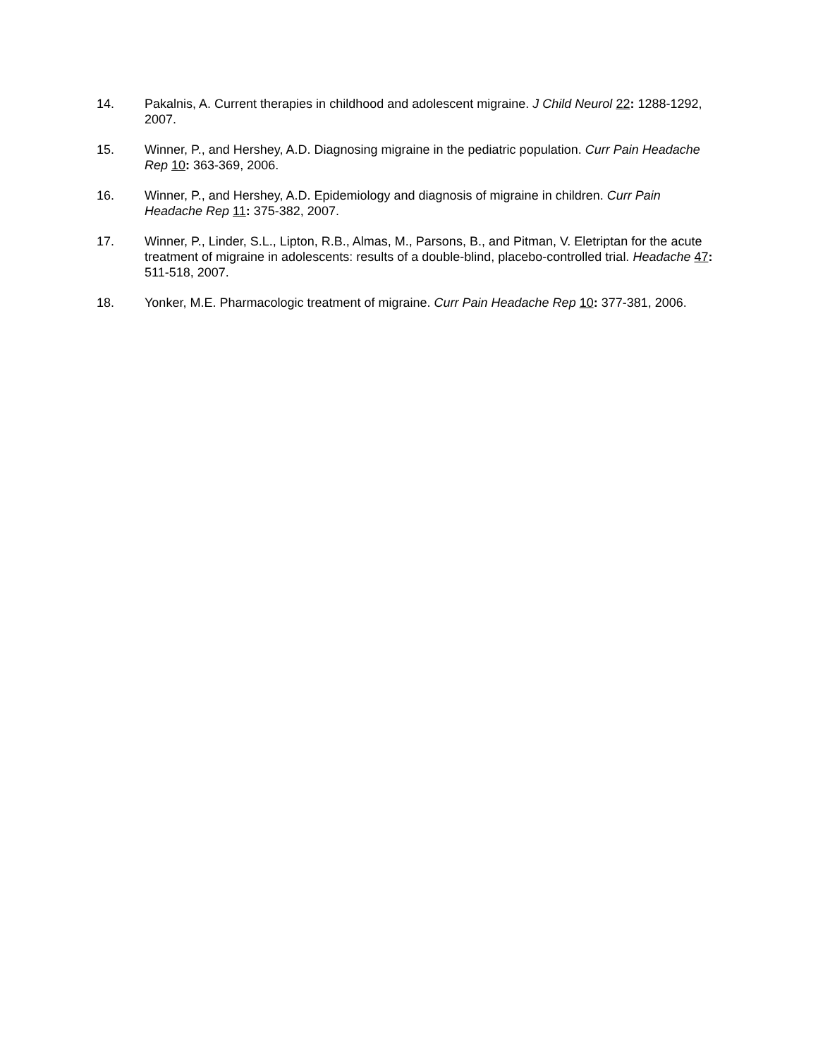14. Pakalnis, A. Current therapies in childhood and adolescent migraine. J Child Neurol 22: 1288-1292, 2007.
15. Winner, P., and Hershey, A.D. Diagnosing migraine in the pediatric population. Curr Pain Headache Rep 10: 363-369, 2006.
16. Winner, P., and Hershey, A.D. Epidemiology and diagnosis of migraine in children. Curr Pain Headache Rep 11: 375-382, 2007.
17. Winner, P., Linder, S.L., Lipton, R.B., Almas, M., Parsons, B., and Pitman, V. Eletriptan for the acute treatment of migraine in adolescents: results of a double-blind, placebo-controlled trial. Headache 47: 511-518, 2007.
18. Yonker, M.E. Pharmacologic treatment of migraine. Curr Pain Headache Rep 10: 377-381, 2006.